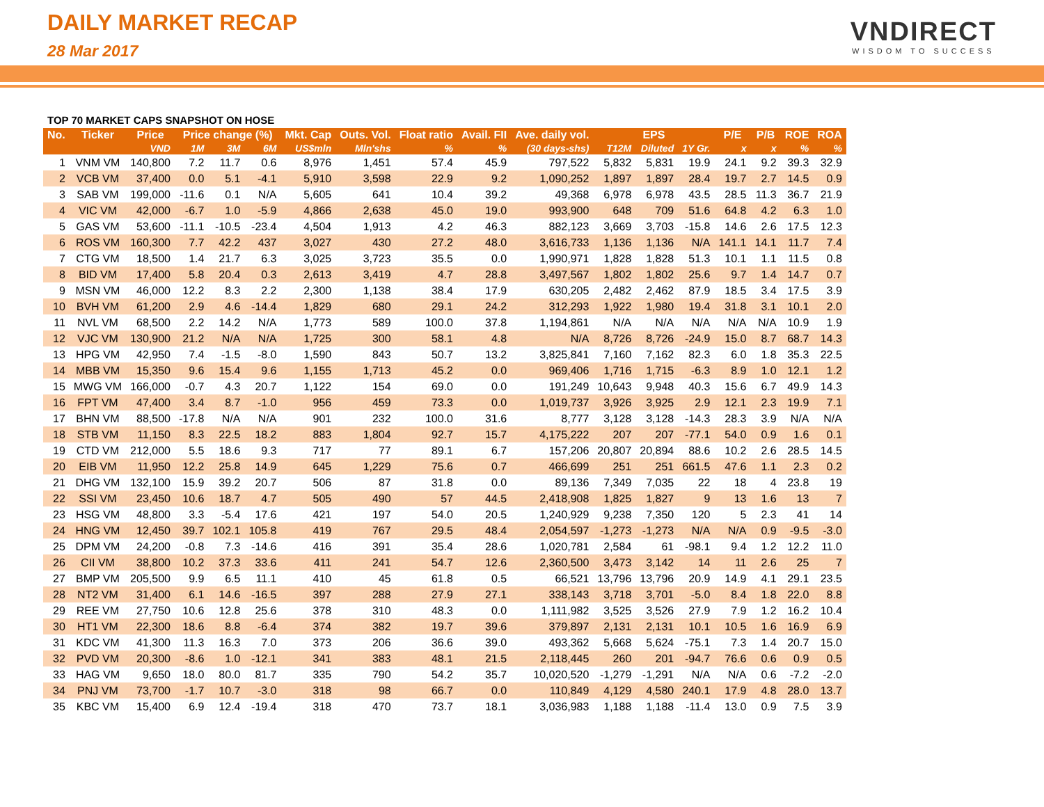DAILY MARKET RECAP
28 Mar 2017
VNDIRECT
WISDOM TO SUCCESS
TOP 70 MARKET CAPS SNAPSHOT ON HOSE
| No. | Ticker | Price | Price change (%) | | | Mkt. Cap | Outs. Vol. | Float ratio | Avail. FII | Ave. daily vol. | EPS | | | P/E | P/B | ROE | ROA |
| --- | --- | --- | --- | --- | --- | --- | --- | --- | --- | --- | --- | --- | --- | --- | --- | --- | --- |
| | | VND | 1M | 3M | 6M | US$mln | Mln'shs | % | % | (30 days-shs) | T12M | Diluted | 1Y Gr. | x | x | % | % |
| 1 | VNM VM | 140,800 | 7.2 | 11.7 | 0.6 | 8,976 | 1,451 | 57.4 | 45.9 | 797,522 | 5,832 | 5,831 | 19.9 | 24.1 | 9.2 | 39.3 | 32.9 |
| 2 | VCB VM | 37,400 | 0.0 | 5.1 | -4.1 | 5,910 | 3,598 | 22.9 | 9.2 | 1,090,252 | 1,897 | 1,897 | 28.4 | 19.7 | 2.7 | 14.5 | 0.9 |
| 3 | SAB VM | 199,000 | -11.6 | 0.1 | N/A | 5,605 | 641 | 10.4 | 39.2 | 49,368 | 6,978 | 6,978 | 43.5 | 28.5 | 11.3 | 36.7 | 21.9 |
| 4 | VIC VM | 42,000 | -6.7 | 1.0 | -5.9 | 4,866 | 2,638 | 45.0 | 19.0 | 993,900 | 648 | 709 | 51.6 | 64.8 | 4.2 | 6.3 | 1.0 |
| 5 | GAS VM | 53,600 | -11.1 | -10.5 | -23.4 | 4,504 | 1,913 | 4.2 | 46.3 | 882,123 | 3,669 | 3,703 | -15.8 | 14.6 | 2.6 | 17.5 | 12.3 |
| 6 | ROS VM | 160,300 | 7.7 | 42.2 | 437 | 3,027 | 430 | 27.2 | 48.0 | 3,616,733 | 1,136 | 1,136 | N/A | 141.1 | 14.1 | 11.7 | 7.4 |
| 7 | CTG VM | 18,500 | 1.4 | 21.7 | 6.3 | 3,025 | 3,723 | 35.5 | 0.0 | 1,990,971 | 1,828 | 1,828 | 51.3 | 10.1 | 1.1 | 11.5 | 0.8 |
| 8 | BID VM | 17,400 | 5.8 | 20.4 | 0.3 | 2,613 | 3,419 | 4.7 | 28.8 | 3,497,567 | 1,802 | 1,802 | 25.6 | 9.7 | 1.4 | 14.7 | 0.7 |
| 9 | MSN VM | 46,000 | 12.2 | 8.3 | 2.2 | 2,300 | 1,138 | 38.4 | 17.9 | 630,205 | 2,482 | 2,462 | 87.9 | 18.5 | 3.4 | 17.5 | 3.9 |
| 10 | BVH VM | 61,200 | 2.9 | 4.6 | -14.4 | 1,829 | 680 | 29.1 | 24.2 | 312,293 | 1,922 | 1,980 | 19.4 | 31.8 | 3.1 | 10.1 | 2.0 |
| 11 | NVL VM | 68,500 | 2.2 | 14.2 | N/A | 1,773 | 589 | 100.0 | 37.8 | 1,194,861 | N/A | N/A | N/A | N/A | N/A | 10.9 | 1.9 |
| 12 | VJC VM | 130,900 | 21.2 | N/A | N/A | 1,725 | 300 | 58.1 | 4.8 | N/A | 8,726 | 8,726 | -24.9 | 15.0 | 8.7 | 68.7 | 14.3 |
| 13 | HPG VM | 42,950 | 7.4 | -1.5 | -8.0 | 1,590 | 843 | 50.7 | 13.2 | 3,825,841 | 7,160 | 7,162 | 82.3 | 6.0 | 1.8 | 35.3 | 22.5 |
| 14 | MBB VM | 15,350 | 9.6 | 15.4 | 9.6 | 1,155 | 1,713 | 45.2 | 0.0 | 969,406 | 1,716 | 1,715 | -6.3 | 8.9 | 1.0 | 12.1 | 1.2 |
| 15 | MWG VM | 166,000 | -0.7 | 4.3 | 20.7 | 1,122 | 154 | 69.0 | 0.0 | 191,249 | 10,643 | 9,948 | 40.3 | 15.6 | 6.7 | 49.9 | 14.3 |
| 16 | FPT VM | 47,400 | 3.4 | 8.7 | -1.0 | 956 | 459 | 73.3 | 0.0 | 1,019,737 | 3,926 | 3,925 | 2.9 | 12.1 | 2.3 | 19.9 | 7.1 |
| 17 | BHN VM | 88,500 | -17.8 | N/A | N/A | 901 | 232 | 100.0 | 31.6 | 8,777 | 3,128 | 3,128 | -14.3 | 28.3 | 3.9 | N/A | N/A |
| 18 | STB VM | 11,150 | 8.3 | 22.5 | 18.2 | 883 | 1,804 | 92.7 | 15.7 | 4,175,222 | 207 | 207 | -77.1 | 54.0 | 0.9 | 1.6 | 0.1 |
| 19 | CTD VM | 212,000 | 5.5 | 18.6 | 9.3 | 717 | 77 | 89.1 | 6.7 | 157,206 | 20,807 | 20,894 | 88.6 | 10.2 | 2.6 | 28.5 | 14.5 |
| 20 | EIB VM | 11,950 | 12.2 | 25.8 | 14.9 | 645 | 1,229 | 75.6 | 0.7 | 466,699 | 251 | 251 | 661.5 | 47.6 | 1.1 | 2.3 | 0.2 |
| 21 | DHG VM | 132,100 | 15.9 | 39.2 | 20.7 | 506 | 87 | 31.8 | 0.0 | 89,136 | 7,349 | 7,035 | 22 | 18 | 4 | 23.8 | 19 |
| 22 | SSI VM | 23,450 | 10.6 | 18.7 | 4.7 | 505 | 490 | 57 | 44.5 | 2,418,908 | 1,825 | 1,827 | 9 | 13 | 1.6 | 13 | 7 |
| 23 | HSG VM | 48,800 | 3.3 | -5.4 | 17.6 | 421 | 197 | 54.0 | 20.5 | 1,240,929 | 9,238 | 7,350 | 120 | 5 | 2.3 | 41 | 14 |
| 24 | HNG VM | 12,450 | 39.7 | 102.1 | 105.8 | 419 | 767 | 29.5 | 48.4 | 2,054,597 | -1,273 | -1,273 | N/A | N/A | 0.9 | -9.5 | -3.0 |
| 25 | DPM VM | 24,200 | -0.8 | 7.3 | -14.6 | 416 | 391 | 35.4 | 28.6 | 1,020,781 | 2,584 | 61 | -98.1 | 9.4 | 1.2 | 12.2 | 11.0 |
| 26 | CII VM | 38,800 | 10.2 | 37.3 | 33.6 | 411 | 241 | 54.7 | 12.6 | 2,360,500 | 3,473 | 3,142 | 14 | 11 | 2.6 | 25 | 7 |
| 27 | BMP VM | 205,500 | 9.9 | 6.5 | 11.1 | 410 | 45 | 61.8 | 0.5 | 66,521 | 13,796 | 13,796 | 20.9 | 14.9 | 4.1 | 29.1 | 23.5 |
| 28 | NT2 VM | 31,400 | 6.1 | 14.6 | -16.5 | 397 | 288 | 27.9 | 27.1 | 338,143 | 3,718 | 3,701 | -5.0 | 8.4 | 1.8 | 22.0 | 8.8 |
| 29 | REE VM | 27,750 | 10.6 | 12.8 | 25.6 | 378 | 310 | 48.3 | 0.0 | 1,111,982 | 3,525 | 3,526 | 27.9 | 7.9 | 1.2 | 16.2 | 10.4 |
| 30 | HT1 VM | 22,300 | 18.6 | 8.8 | -6.4 | 374 | 382 | 19.7 | 39.6 | 379,897 | 2,131 | 2,131 | 10.1 | 10.5 | 1.6 | 16.9 | 6.9 |
| 31 | KDC VM | 41,300 | 11.3 | 16.3 | 7.0 | 373 | 206 | 36.6 | 39.0 | 493,362 | 5,668 | 5,624 | -75.1 | 7.3 | 1.4 | 20.7 | 15.0 |
| 32 | PVD VM | 20,300 | -8.6 | 1.0 | -12.1 | 341 | 383 | 48.1 | 21.5 | 2,118,445 | 260 | 201 | -94.7 | 76.6 | 0.6 | 0.9 | 0.5 |
| 33 | HAG VM | 9,650 | 18.0 | 80.0 | 81.7 | 335 | 790 | 54.2 | 35.7 | 10,020,520 | -1,279 | -1,291 | N/A | N/A | 0.6 | -7.2 | -2.0 |
| 34 | PNJ VM | 73,700 | -1.7 | 10.7 | -3.0 | 318 | 98 | 66.7 | 0.0 | 110,849 | 4,129 | 4,580 | 240.1 | 17.9 | 4.8 | 28.0 | 13.7 |
| 35 | KBC VM | 15,400 | 6.9 | 12.4 | -19.4 | 318 | 470 | 73.7 | 18.1 | 3,036,983 | 1,188 | 1,188 | -11.4 | 13.0 | 0.9 | 7.5 | 3.9 |